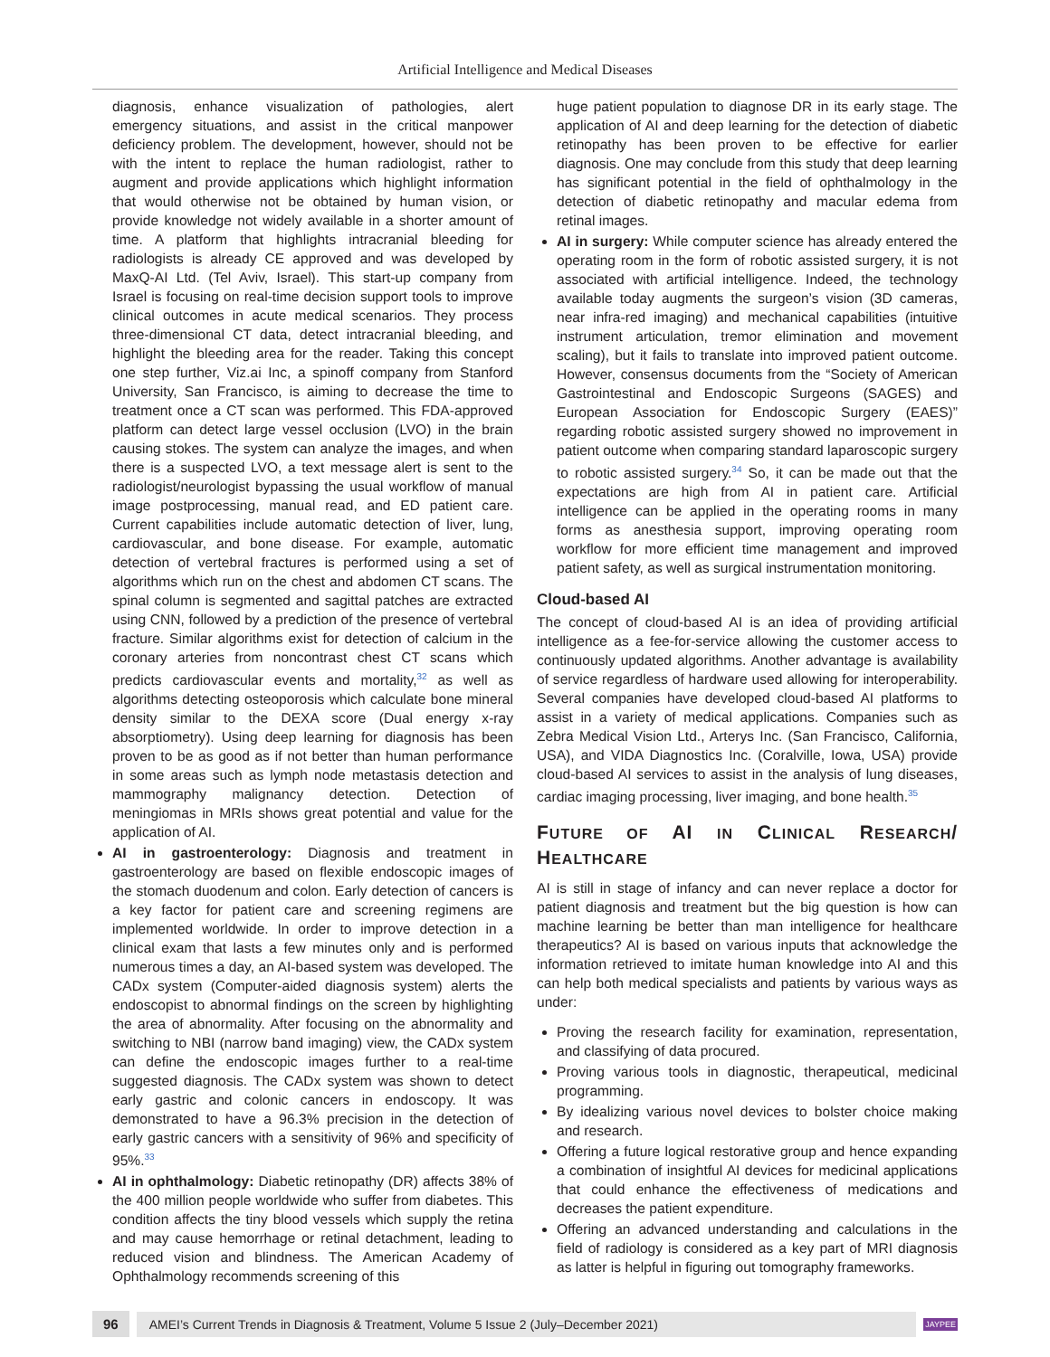Artificial Intelligence and Medical Diseases
diagnosis, enhance visualization of pathologies, alert emergency situations, and assist in the critical manpower deficiency problem. The development, however, should not be with the intent to replace the human radiologist, rather to augment and provide applications which highlight information that would otherwise not be obtained by human vision, or provide knowledge not widely available in a shorter amount of time. A platform that highlights intracranial bleeding for radiologists is already CE approved and was developed by MaxQ-AI Ltd. (Tel Aviv, Israel). This start-up company from Israel is focusing on real-time decision support tools to improve clinical outcomes in acute medical scenarios. They process three-dimensional CT data, detect intracranial bleeding, and highlight the bleeding area for the reader. Taking this concept one step further, Viz.ai Inc, a spinoff company from Stanford University, San Francisco, is aiming to decrease the time to treatment once a CT scan was performed. This FDA-approved platform can detect large vessel occlusion (LVO) in the brain causing stokes. The system can analyze the images, and when there is a suspected LVO, a text message alert is sent to the radiologist/neurologist bypassing the usual workflow of manual image postprocessing, manual read, and ED patient care. Current capabilities include automatic detection of liver, lung, cardiovascular, and bone disease. For example, automatic detection of vertebral fractures is performed using a set of algorithms which run on the chest and abdomen CT scans. The spinal column is segmented and sagittal patches are extracted using CNN, followed by a prediction of the presence of vertebral fracture. Similar algorithms exist for detection of calcium in the coronary arteries from noncontrast chest CT scans which predicts cardiovascular events and mortality,<sup>32</sup> as well as algorithms detecting osteoporosis which calculate bone mineral density similar to the DEXA score (Dual energy x-ray absorptiometry). Using deep learning for diagnosis has been proven to be as good as if not better than human performance in some areas such as lymph node metastasis detection and mammography malignancy detection. Detection of meningiomas in MRIs shows great potential and value for the application of AI.
AI in gastroenterology: Diagnosis and treatment in gastroenterology are based on flexible endoscopic images of the stomach duodenum and colon. Early detection of cancers is a key factor for patient care and screening regimens are implemented worldwide. In order to improve detection in a clinical exam that lasts a few minutes only and is performed numerous times a day, an AI-based system was developed. The CADx system (Computer-aided diagnosis system) alerts the endoscopist to abnormal findings on the screen by highlighting the area of abnormality. After focusing on the abnormality and switching to NBI (narrow band imaging) view, the CADx system can define the endoscopic images further to a real-time suggested diagnosis. The CADx system was shown to detect early gastric and colonic cancers in endoscopy. It was demonstrated to have a 96.3% precision in the detection of early gastric cancers with a sensitivity of 96% and specificity of 95%.<sup>33</sup>
AI in ophthalmology: Diabetic retinopathy (DR) affects 38% of the 400 million people worldwide who suffer from diabetes. This condition affects the tiny blood vessels which supply the retina and may cause hemorrhage or retinal detachment, leading to reduced vision and blindness. The American Academy of Ophthalmology recommends screening of this
huge patient population to diagnose DR in its early stage. The application of AI and deep learning for the detection of diabetic retinopathy has been proven to be effective for earlier diagnosis. One may conclude from this study that deep learning has significant potential in the field of ophthalmology in the detection of diabetic retinopathy and macular edema from retinal images.
AI in surgery: While computer science has already entered the operating room in the form of robotic assisted surgery, it is not associated with artificial intelligence. Indeed, the technology available today augments the surgeon’s vision (3D cameras, near infra-red imaging) and mechanical capabilities (intuitive instrument articulation, tremor elimination and movement scaling), but it fails to translate into improved patient outcome. However, consensus documents from the “Society of American Gastrointestinal and Endoscopic Surgeons (SAGES) and European Association for Endoscopic Surgery (EAES)” regarding robotic assisted surgery showed no improvement in patient outcome when comparing standard laparoscopic surgery to robotic assisted surgery.<sup>34</sup> So, it can be made out that the expectations are high from AI in patient care. Artificial intelligence can be applied in the operating rooms in many forms as anesthesia support, improving operating room workflow for more efficient time management and improved patient safety, as well as surgical instrumentation monitoring.
Cloud-based AI
The concept of cloud-based AI is an idea of providing artificial intelligence as a fee-for-service allowing the customer access to continuously updated algorithms. Another advantage is availability of service regardless of hardware used allowing for interoperability. Several companies have developed cloud-based AI platforms to assist in a variety of medical applications. Companies such as Zebra Medical Vision Ltd., Arterys Inc. (San Francisco, California, USA), and VIDA Diagnostics Inc. (Coralville, Iowa, USA) provide cloud-based AI services to assist in the analysis of lung diseases, cardiac imaging processing, liver imaging, and bone health.<sup>35</sup>
FUTURE OF AI IN CLINICAL RESEARCH/ HEALTHCARE
AI is still in stage of infancy and can never replace a doctor for patient diagnosis and treatment but the big question is how can machine learning be better than man intelligence for healthcare therapeutics? AI is based on various inputs that acknowledge the information retrieved to imitate human knowledge into AI and this can help both medical specialists and patients by various ways as under:
Proving the research facility for examination, representation, and classifying of data procured.
Proving various tools in diagnostic, therapeutical, medicinal programming.
By idealizing various novel devices to bolster choice making and research.
Offering a future logical restorative group and hence expanding a combination of insightful AI devices for medicinal applications that could enhance the effectiveness of medications and decreases the patient expenditure.
Offering an advanced understanding and calculations in the field of radiology is considered as a key part of MRI diagnosis as latter is helpful in figuring out tomography frameworks.
96 AMEI’s Current Trends in Diagnosis & Treatment, Volume 5 Issue 2 (July–December 2021) JAYPEE